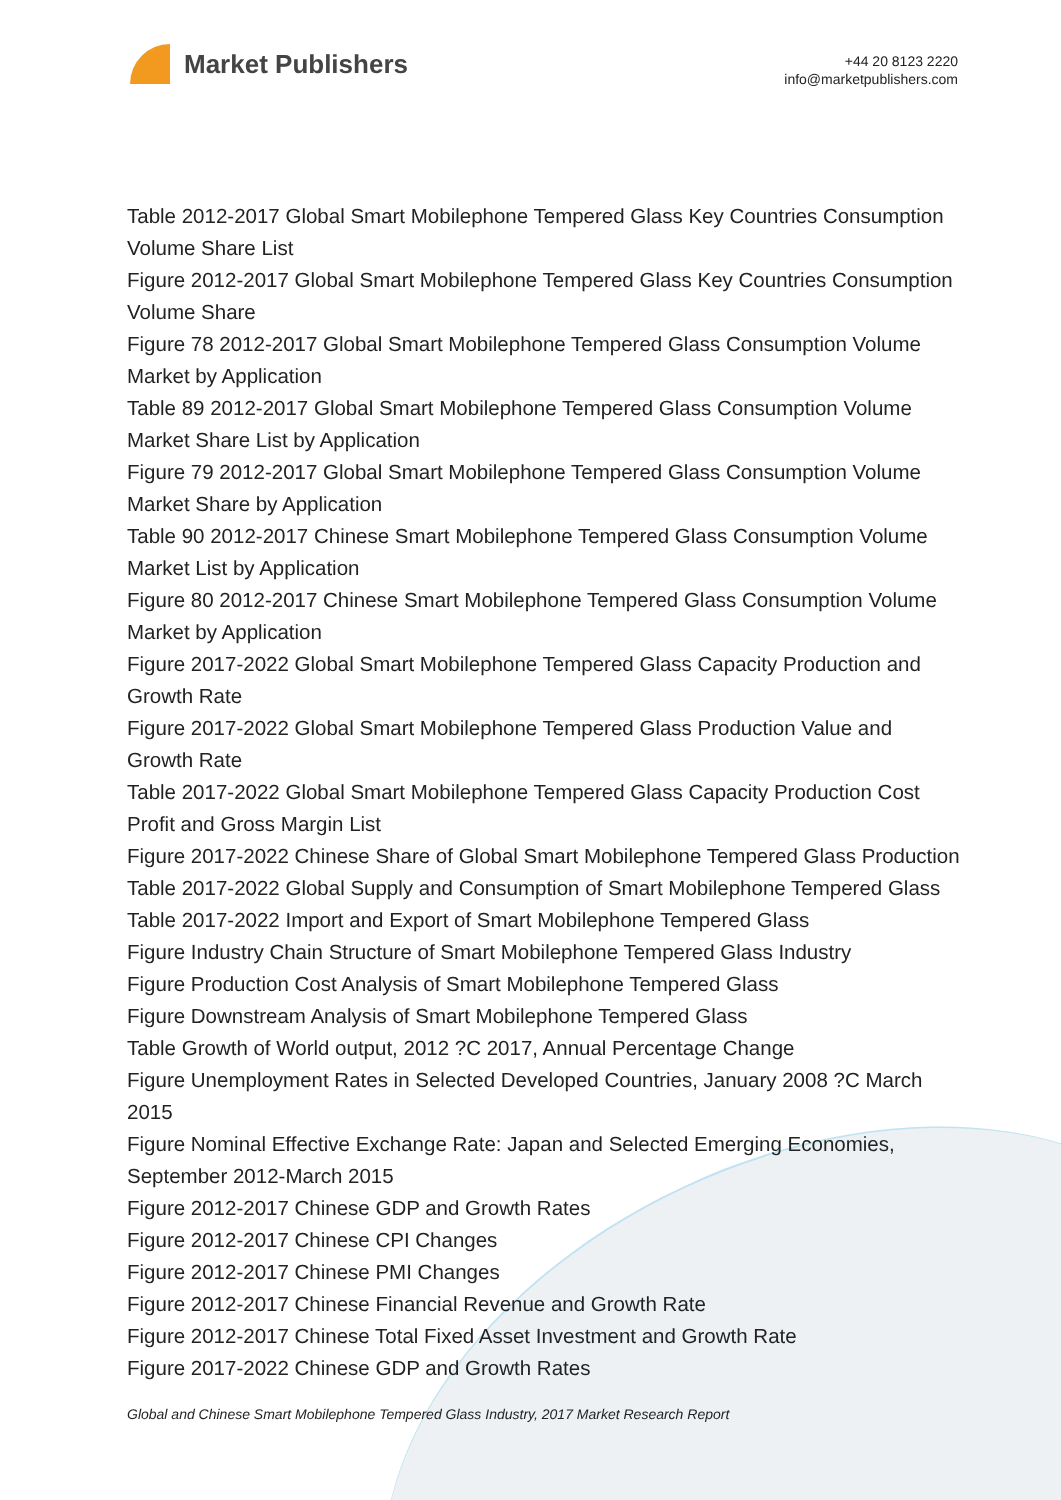Market Publishers
+44 20 8123 2220
info@marketpublishers.com
Table 2012-2017 Global Smart Mobilephone Tempered Glass Key Countries Consumption Volume Share List
Figure 2012-2017 Global Smart Mobilephone Tempered Glass Key Countries Consumption Volume Share
Figure 78 2012-2017 Global Smart Mobilephone Tempered Glass Consumption Volume Market by Application
Table 89 2012-2017 Global Smart Mobilephone Tempered Glass Consumption Volume Market Share List by Application
Figure 79 2012-2017 Global Smart Mobilephone Tempered Glass Consumption Volume Market Share by Application
Table 90 2012-2017 Chinese Smart Mobilephone Tempered Glass Consumption Volume Market List by Application
Figure 80 2012-2017 Chinese Smart Mobilephone Tempered Glass Consumption Volume Market by Application
Figure 2017-2022 Global Smart Mobilephone Tempered Glass Capacity Production and Growth Rate
Figure 2017-2022 Global Smart Mobilephone Tempered Glass Production Value and Growth Rate
Table 2017-2022 Global Smart Mobilephone Tempered Glass Capacity Production Cost Profit and Gross Margin List
Figure 2017-2022 Chinese Share of Global Smart Mobilephone Tempered Glass Production
Table 2017-2022 Global Supply and Consumption of Smart Mobilephone Tempered Glass
Table 2017-2022 Import and Export of Smart Mobilephone Tempered Glass
Figure Industry Chain Structure of Smart Mobilephone Tempered Glass Industry
Figure Production Cost Analysis of Smart Mobilephone Tempered Glass
Figure Downstream Analysis of Smart Mobilephone Tempered Glass
Table Growth of World output, 2012 ?C 2017, Annual Percentage Change
Figure Unemployment Rates in Selected Developed Countries, January 2008 ?C March 2015
Figure Nominal Effective Exchange Rate: Japan and Selected Emerging Economies, September 2012-March 2015
Figure 2012-2017 Chinese GDP and Growth Rates
Figure 2012-2017 Chinese CPI Changes
Figure 2012-2017 Chinese PMI Changes
Figure 2012-2017 Chinese Financial Revenue and Growth Rate
Figure 2012-2017 Chinese Total Fixed Asset Investment and Growth Rate
Figure 2017-2022 Chinese GDP and Growth Rates
Global and Chinese Smart Mobilephone Tempered Glass Industry, 2017 Market Research Report